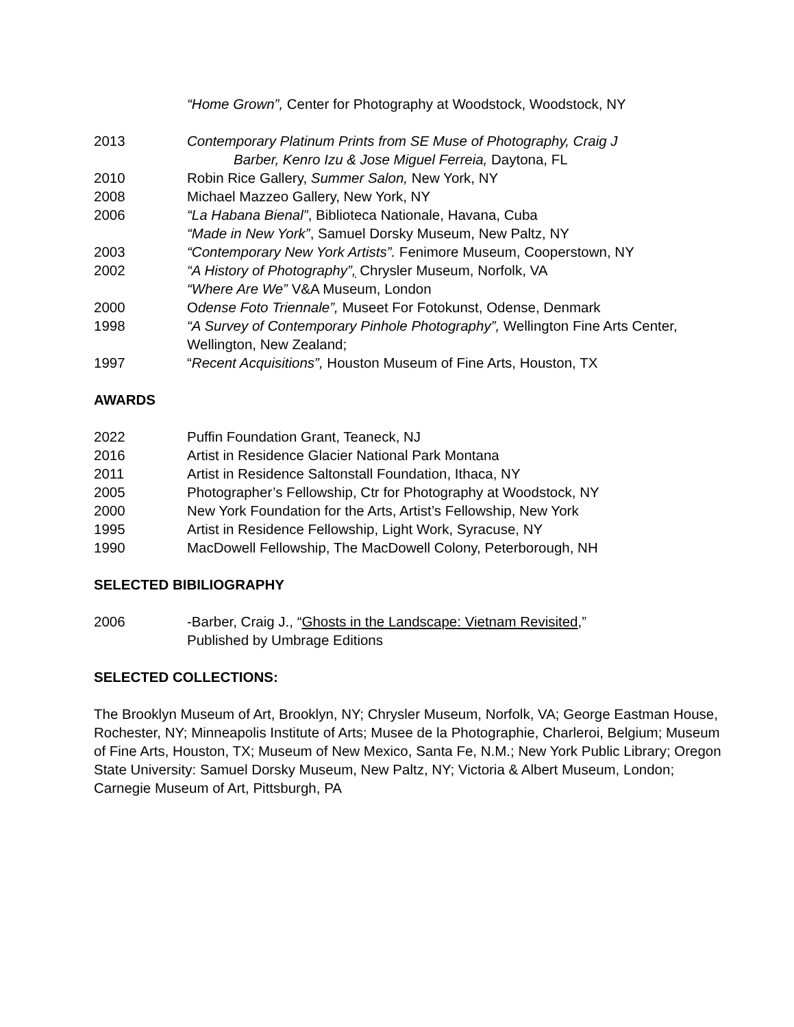“Home Grown”, Center for Photography at Woodstock, Woodstock, NY
2013 Contemporary Platinum Prints from SE Muse of Photography, Craig J
Barber, Kenro Izu & Jose Miguel Ferreia, Daytona, FL
2010 Robin Rice Gallery, Summer Salon, New York, NY
2008 Michael Mazzeo Gallery, New York, NY
2006 “La Habana Bienal”, Biblioteca Nationale, Havana, Cuba
“Made in New York”, Samuel Dorsky Museum, New Paltz, NY
2003 “Contemporary New York Artists”. Fenimore Museum, Cooperstown, NY
2002 “A History of Photography”, Chrysler Museum, Norfolk, VA
“Where Are We” V&A Museum, London
2000 Odense Foto Triennale”, Museet For Fotokunst, Odense, Denmark
1998 “A Survey of Contemporary Pinhole Photography”, Wellington Fine Arts Center, Wellington, New Zealand;
1997 “Recent Acquisitions”, Houston Museum of Fine Arts, Houston, TX
AWARDS
2022 Puffin Foundation Grant, Teaneck, NJ
2016 Artist in Residence Glacier National Park Montana
2011 Artist in Residence Saltonstall Foundation, Ithaca, NY
2005 Photographer’s Fellowship, Ctr for Photography at Woodstock, NY
2000 New York Foundation for the Arts, Artist’s Fellowship, New York
1995 Artist in Residence Fellowship, Light Work, Syracuse, NY
1990 MacDowell Fellowship, The MacDowell Colony, Peterborough, NH
SELECTED BIBILIOGRAPHY
2006 -Barber, Craig J., “Ghosts in the Landscape: Vietnam Revisited,”
Published by Umbrage Editions
SELECTED COLLECTIONS:
The Brooklyn Museum of Art, Brooklyn, NY; Chrysler Museum, Norfolk, VA; George Eastman House, Rochester, NY; Minneapolis Institute of Arts; Musee de la Photographie, Charleroi, Belgium; Museum of Fine Arts, Houston, TX; Museum of New Mexico, Santa Fe, N.M.; New York Public Library; Oregon State University: Samuel Dorsky Museum, New Paltz, NY; Victoria & Albert Museum, London; Carnegie Museum of Art, Pittsburgh, PA